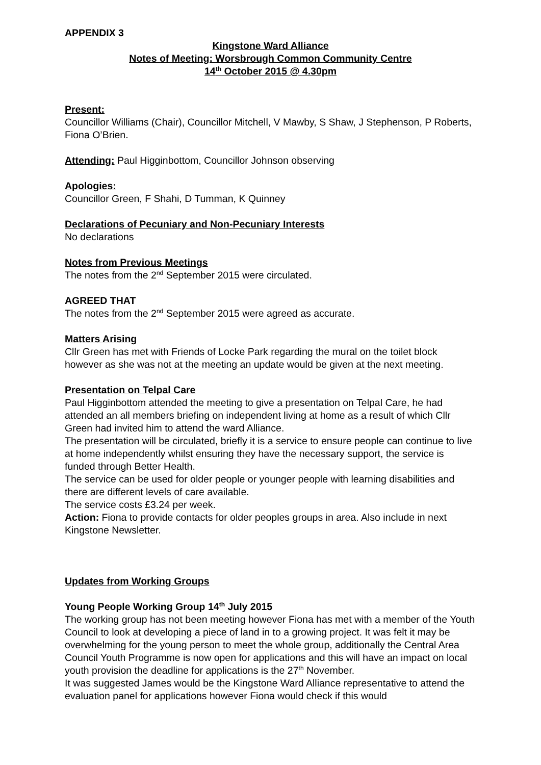APPENDIX 3
Kingstone Ward Alliance
Notes of Meeting: Worsbrough Common Community Centre
14<sup>th</sup> October 2015 @ 4.30pm
Present:
Councillor Williams (Chair), Councillor Mitchell, V Mawby, S Shaw, J Stephenson, P Roberts, Fiona O’Brien.
Attending: Paul Higginbottom, Councillor Johnson observing
Apologies:
Councillor Green, F Shahi, D Tumman, K Quinney
Declarations of Pecuniary and Non-Pecuniary Interests
No declarations
Notes from Previous Meetings
The notes from the 2<sup>nd</sup> September 2015 were circulated.
AGREED THAT
The notes from the 2<sup>nd</sup> September 2015 were agreed as accurate.
Matters Arising
Cllr Green has met with Friends of Locke Park regarding the mural on the toilet block however as she was not at the meeting an update would be given at the next meeting.
Presentation on Telpal Care
Paul Higginbottom attended the meeting to give a presentation on Telpal Care, he had attended an all members briefing on independent living at home as a result of which Cllr Green had invited him to attend the ward Alliance.
The presentation will be circulated, briefly it is a service to ensure people can continue to live at home independently whilst ensuring they have the necessary support, the service is funded through Better Health.
The service can be used for older people or younger people with learning disabilities and there are different levels of care available.
The service costs £3.24 per week.
Action: Fiona to provide contacts for older peoples groups in area. Also include in next Kingstone Newsletter.
Updates from Working Groups
Young People Working Group 14<sup>th</sup> July 2015
The working group has not been meeting however Fiona has met with a member of the Youth Council to look at developing a piece of land in to a growing project. It was felt it may be overwhelming for the young person to meet the whole group, additionally the Central Area Council Youth Programme is now open for applications and this will have an impact on local youth provision the deadline for applications is the 27<sup>th</sup> November.
It was suggested James would be the Kingstone Ward Alliance representative to attend the evaluation panel for applications however Fiona would check if this would